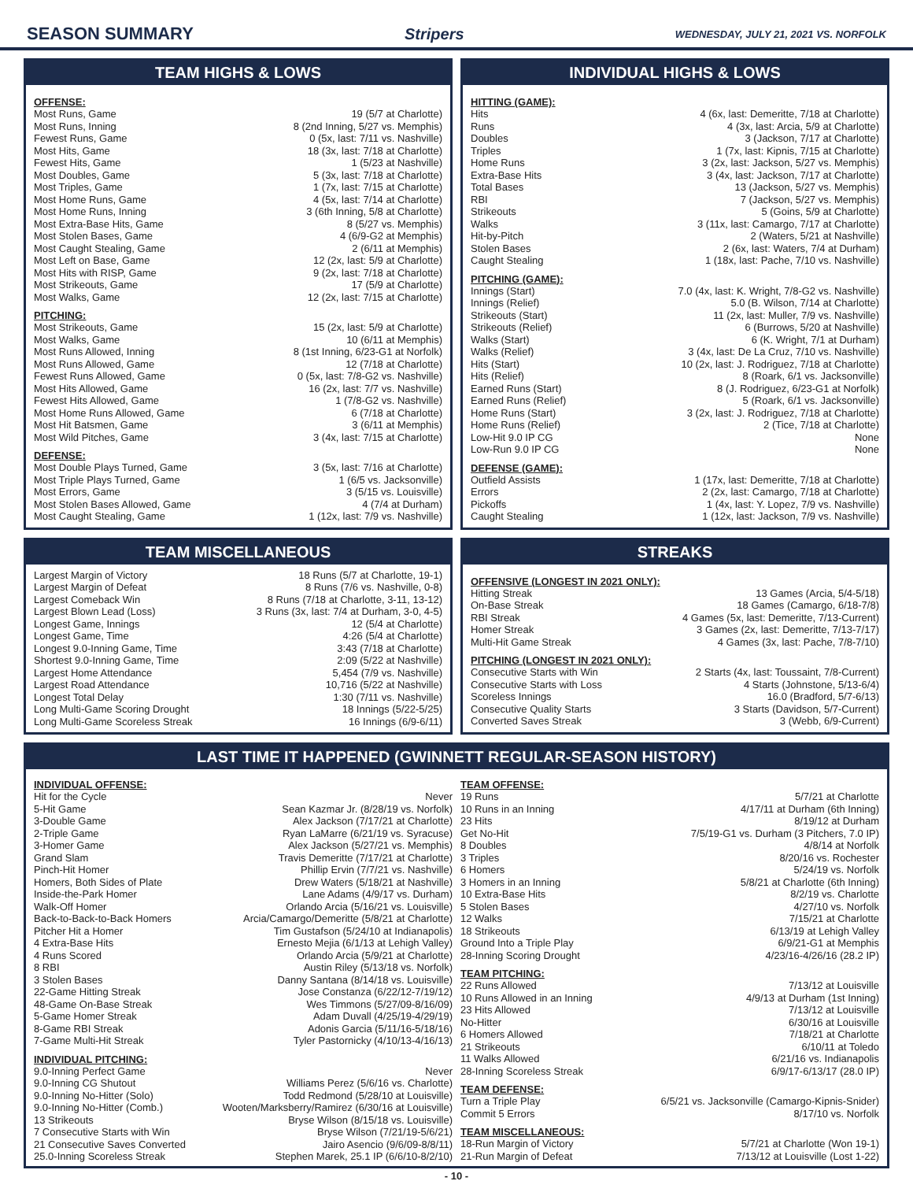SEASON SUMMARY Stripers WEDNESDAY, JULY 21, 2021 VS. NORFOLK
TEAM HIGHS & LOWS
OFFENSE:
| Most Runs, Game | 19 (5/7 at Charlotte) |
| Most Runs, Inning | 8 (2nd Inning, 5/27 vs. Memphis) |
| Fewest Runs, Game | 0 (5x, last: 7/11 vs. Nashville) |
| Most Hits, Game | 18 (3x, last: 7/18 at Charlotte) |
| Fewest Hits, Game | 1 (5/23 at Nashville) |
| Most Doubles, Game | 5 (3x, last: 7/18 at Charlotte) |
| Most Triples, Game | 1 (7x, last: 7/15 at Charlotte) |
| Most Home Runs, Game | 4 (5x, last: 7/14 at Charlotte) |
| Most Home Runs, Inning | 3 (6th Inning, 5/8 at Charlotte) |
| Most Extra-Base Hits, Game | 8 (5/27 vs. Memphis) |
| Most Stolen Bases, Game | 4 (6/9-G2 at Memphis) |
| Most Caught Stealing, Game | 2 (6/11 at Memphis) |
| Most Left on Base, Game | 12 (2x, last: 5/9 at Charlotte) |
| Most Hits with RISP, Game | 9 (2x, last: 7/18 at Charlotte) |
| Most Strikeouts, Game | 17 (5/9 at Charlotte) |
| Most Walks, Game | 12 (2x, last: 7/15 at Charlotte) |
PITCHING:
| Most Strikeouts, Game | 15 (2x, last: 5/9 at Charlotte) |
| Most Walks, Game | 10 (6/11 at Memphis) |
| Most Runs Allowed, Inning | 8 (1st Inning, 6/23-G1 at Norfolk) |
| Most Runs Allowed, Game | 12 (7/18 at Charlotte) |
| Fewest Runs Allowed, Game | 0 (5x, last: 7/8-G2 vs. Nashville) |
| Most Hits Allowed, Game | 16 (2x, last: 7/7 vs. Nashville) |
| Fewest Hits Allowed, Game | 1 (7/8-G2 vs. Nashville) |
| Most Home Runs Allowed, Game | 6 (7/18 at Charlotte) |
| Most Hit Batsmen, Game | 3 (6/11 at Memphis) |
| Most Wild Pitches, Game | 3 (4x, last: 7/15 at Charlotte) |
DEFENSE:
| Most Double Plays Turned, Game | 3 (5x, last: 7/16 at Charlotte) |
| Most Triple Plays Turned, Game | 1 (6/5 vs. Jacksonville) |
| Most Errors, Game | 3 (5/15 vs. Louisville) |
| Most Stolen Bases Allowed, Game | 4 (7/4 at Durham) |
| Most Caught Stealing, Game | 1 (12x, last: 7/9 vs. Nashville) |
INDIVIDUAL HIGHS & LOWS
HITTING (GAME):
| Hits | 4 (6x, last: Demeritte, 7/18 at Charlotte) |
| Runs | 4 (3x, last: Arcia, 5/9 at Charlotte) |
| Doubles | 3 (Jackson, 7/17 at Charlotte) |
| Triples | 1 (7x, last: Kipnis, 7/15 at Charlotte) |
| Home Runs | 3 (2x, last: Jackson, 5/27 vs. Memphis) |
| Extra-Base Hits | 3 (4x, last: Jackson, 7/17 at Charlotte) |
| Total Bases | 13 (Jackson, 5/27 vs. Memphis) |
| RBI | 7 (Jackson, 5/27 vs. Memphis) |
| Strikeouts | 5 (Goins, 5/9 at Charlotte) |
| Walks | 3 (11x, last: Camargo, 7/17 at Charlotte) |
| Hit-by-Pitch | 2 (Waters, 5/21 at Nashville) |
| Stolen Bases | 2 (6x, last: Waters, 7/4 at Durham) |
| Caught Stealing | 1 (18x, last: Pache, 7/10 vs. Nashville) |
PITCHING (GAME):
| Innings (Start) | 7.0 (4x, last: K. Wright, 7/8-G2 vs. Nashville) |
| Innings (Relief) | 5.0 (B. Wilson, 7/14 at Charlotte) |
| Strikeouts (Start) | 11 (2x, last: Muller, 7/9 vs. Nashville) |
| Strikeouts (Relief) | 6 (Burrows, 5/20 at Nashville) |
| Walks (Start) | 6 (K. Wright, 7/1 at Durham) |
| Walks (Relief) | 3 (4x, last: De La Cruz, 7/10 vs. Nashville) |
| Hits (Start) | 10 (2x, last: J. Rodriguez, 7/18 at Charlotte) |
| Hits (Relief) | 8 (Roark, 6/1 vs. Jacksonville) |
| Earned Runs (Start) | 8 (J. Rodriguez, 6/23-G1 at Norfolk) |
| Earned Runs (Relief) | 5 (Roark, 6/1 vs. Jacksonville) |
| Home Runs (Start) | 3 (2x, last: J. Rodriguez, 7/18 at Charlotte) |
| Home Runs (Relief) | 2 (Tice, 7/18 at Charlotte) |
| Low-Hit 9.0 IP CG | None |
| Low-Run 9.0 IP CG | None |
DEFENSE (GAME):
| Outfield Assists | 1 (17x, last: Demeritte, 7/18 at Charlotte) |
| Errors | 2 (2x, last: Camargo, 7/18 at Charlotte) |
| Pickoffs | 1 (4x, last: Y. Lopez, 7/9 vs. Nashville) |
| Caught Stealing | 1 (12x, last: Jackson, 7/9 vs. Nashville) |
TEAM MISCELLANEOUS
| Largest Margin of Victory | 18 Runs (5/7 at Charlotte, 19-1) |
| Largest Margin of Defeat | 8 Runs (7/6 vs. Nashville, 0-8) |
| Largest Comeback Win | 8 Runs (7/18 at Charlotte, 3-11, 13-12) |
| Largest Blown Lead (Loss) | 3 Runs (3x, last: 7/4 at Durham, 3-0, 4-5) |
| Longest Game, Innings | 12 (5/4 at Charlotte) |
| Longest Game, Time | 4:26 (5/4 at Charlotte) |
| Longest 9.0-Inning Game, Time | 3:43 (7/18 at Charlotte) |
| Shortest 9.0-Inning Game, Time | 2:09 (5/22 at Nashville) |
| Largest Home Attendance | 5,454 (7/9 vs. Nashville) |
| Largest Road Attendance | 10,716 (5/22 at Nashville) |
| Longest Total Delay | 1:30 (7/11 vs. Nashville) |
| Long Multi-Game Scoring Drought | 18 Innings (5/22-5/25) |
| Long Multi-Game Scoreless Streak | 16 Innings (6/9-6/11) |
STREAKS
OFFENSIVE (LONGEST IN 2021 ONLY):
| Hitting Streak | 13 Games (Arcia, 5/4-5/18) |
| On-Base Streak | 18 Games (Camargo, 6/18-7/8) |
| RBI Streak | 4 Games (5x, last: Demeritte, 7/13-Current) |
| Homer Streak | 3 Games (2x, last: Demeritte, 7/13-7/17) |
| Multi-Hit Game Streak | 4 Games (3x, last: Pache, 7/8-7/10) |
PITCHING (LONGEST IN 2021 ONLY):
| Consecutive Starts with Win | 2 Starts (4x, last: Toussaint, 7/8-Current) |
| Consecutive Starts with Loss | 4 Starts (Johnstone, 5/13-6/4) |
| Scoreless Innings | 16.0 (Bradford, 5/7-6/13) |
| Consecutive Quality Starts | 3 Starts (Davidson, 5/7-Current) |
| Converted Saves Streak | 3 (Webb, 6/9-Current) |
LAST TIME IT HAPPENED (GWINNETT REGULAR-SEASON HISTORY)
INDIVIDUAL OFFENSE:
| Hit for the Cycle | Never |
| 5-Hit Game | Sean Kazmar Jr. (8/28/19 vs. Norfolk) |
| 3-Double Game | Alex Jackson (7/17/21 at Charlotte) |
| 2-Triple Game | Ryan LaMarre (6/21/19 vs. Syracuse) |
| 3-Homer Game | Alex Jackson (5/27/21 vs. Memphis) |
| Grand Slam | Travis Demeritte (7/17/21 at Charlotte) |
| Pinch-Hit Homer | Phillip Ervin (7/7/21 vs. Nashville) |
| Homers, Both Sides of Plate | Drew Waters (5/18/21 at Nashville) |
| Inside-the-Park Homer | Lane Adams (4/9/17 vs. Durham) |
| Walk-Off Homer | Orlando Arcia (5/16/21 vs. Louisville) |
| Back-to-Back-to-Back Homers | Arcia/Camargo/Demeritte (5/8/21 at Charlotte) |
| Pitcher Hit a Homer | Tim Gustafson (5/24/10 at Indianapolis) |
| 4 Extra-Base Hits | Ernesto Mejia (6/1/13 at Lehigh Valley) |
| 4 Runs Scored | Orlando Arcia (5/9/21 at Charlotte) |
| 8 RBI | Austin Riley (5/13/18 vs. Norfolk) |
| 3 Stolen Bases | Danny Santana (8/14/18 vs. Louisville) |
| 22-Game Hitting Streak | Jose Constanza (6/22/12-7/19/12) |
| 48-Game On-Base Streak | Wes Timmons (5/27/09-8/16/09) |
| 5-Game Homer Streak | Adam Duvall (4/25/19-4/29/19) |
| 8-Game RBI Streak | Adonis Garcia (5/11/16-5/18/16) |
| 7-Game Multi-Hit Streak | Tyler Pastornicky (4/10/13-4/16/13) |
INDIVIDUAL PITCHING:
| 9.0-Inning Perfect Game | Never |
| 9.0-Inning CG Shutout | Williams Perez (5/6/16 vs. Charlotte) |
| 9.0-Inning No-Hitter (Solo) | Todd Redmond (5/28/10 at Louisville) |
| 9.0-Inning No-Hitter (Comb.) | Wooten/Marksberry/Ramirez (6/30/16 at Louisville) |
| 13 Strikeouts | Bryse Wilson (8/15/18 vs. Louisville) |
| 7 Consecutive Starts with Win | Bryse Wilson (7/21/19-5/6/21) |
| 21 Consecutive Saves Converted | Jairo Asencio (9/6/09-8/8/11) |
| 25.0-Inning Scoreless Streak | Stephen Marek, 25.1 IP (6/6/10-8/2/10) |
TEAM OFFENSE:
| 19 Runs | 5/7/21 at Charlotte |
| 10 Runs in an Inning | 4/17/11 at Durham (6th Inning) |
| 23 Hits | 8/19/12 at Durham |
| Get No-Hit | 7/5/19-G1 vs. Durham (3 Pitchers, 7.0 IP) |
| 8 Doubles | 4/8/14 at Norfolk |
| 3 Triples | 8/20/16 vs. Rochester |
| 6 Homers | 5/24/19 vs. Norfolk |
| 3 Homers in an Inning | 5/8/21 at Charlotte (6th Inning) |
| 10 Extra-Base Hits | 8/2/19 vs. Charlotte |
| 5 Stolen Bases | 4/27/10 vs. Norfolk |
| 12 Walks | 7/15/21 at Charlotte |
| 18 Strikeouts | 6/13/19 at Lehigh Valley |
| Ground Into a Triple Play | 6/9/21-G1 at Memphis |
| 28-Inning Scoring Drought | 4/23/16-4/26/16 (28.2 IP) |
TEAM PITCHING:
| 22 Runs Allowed | 7/13/12 at Louisville |
| 10 Runs Allowed in an Inning | 4/9/13 at Durham (1st Inning) |
| 23 Hits Allowed | 7/13/12 at Louisville |
| No-Hitter | 6/30/16 at Louisville |
| 6 Homers Allowed | 7/18/21 at Charlotte |
| 21 Strikeouts | 6/10/11 at Toledo |
| 11 Walks Allowed | 6/21/16 vs. Indianapolis |
| 28-Inning Scoreless Streak | 6/9/17-6/13/17 (28.0 IP) |
TEAM DEFENSE:
| Turn a Triple Play | 6/5/21 vs. Jacksonville (Camargo-Kipnis-Snider) |
| Commit 5 Errors | 8/17/10 vs. Norfolk |
TEAM MISCELLANEOUS:
| 18-Run Margin of Victory | 5/7/21 at Charlotte (Won 19-1) |
| 21-Run Margin of Defeat | 7/13/12 at Louisville (Lost 1-22) |
- 10 -